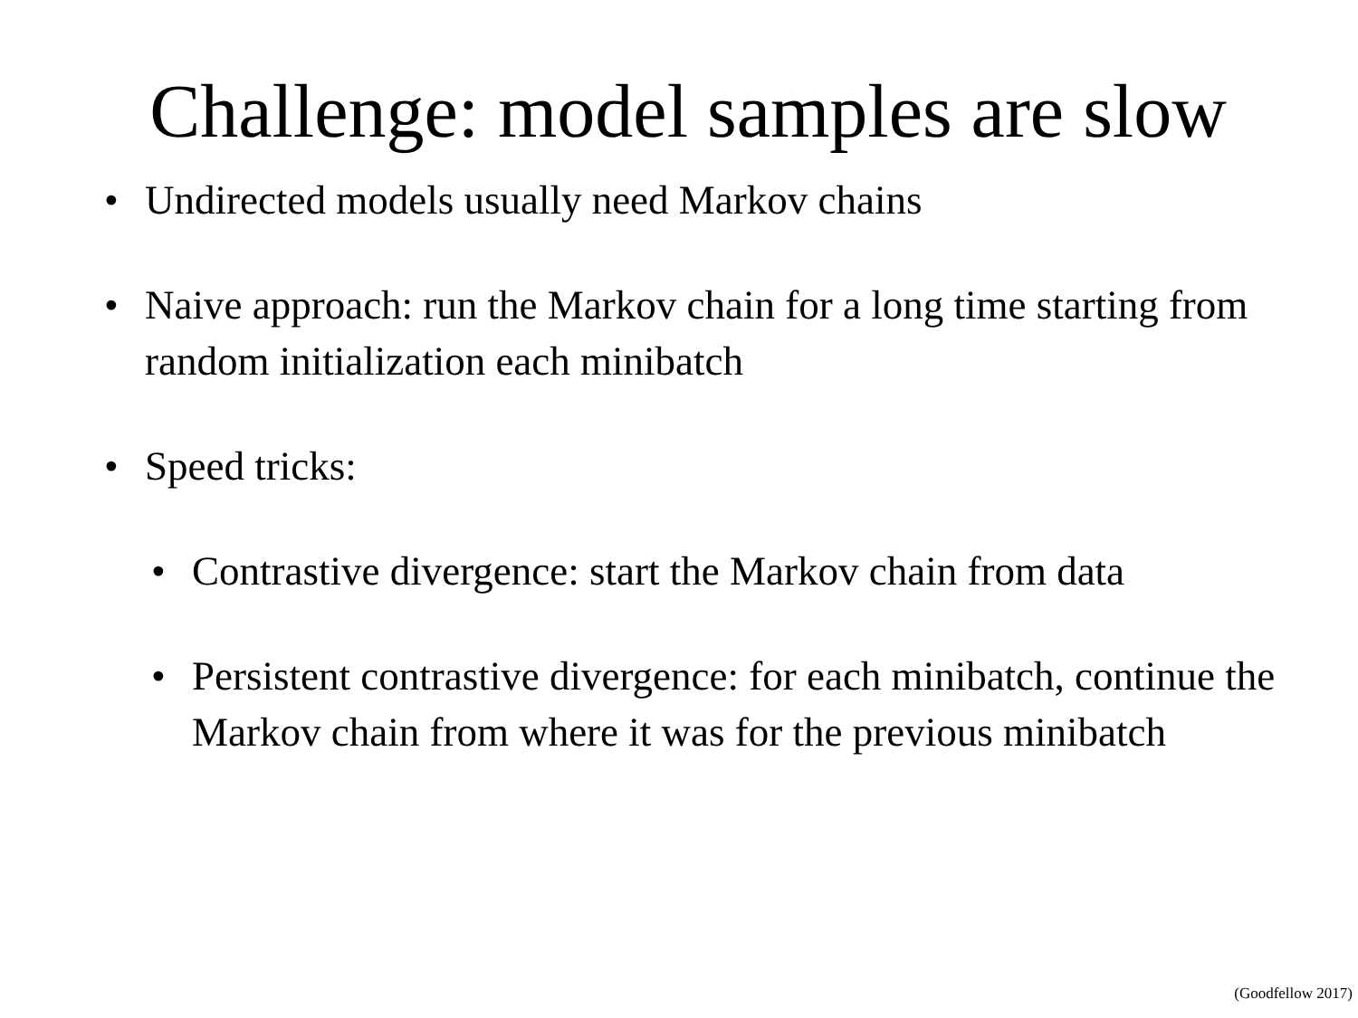Challenge: model samples are slow
• Undirected models usually need Markov chains
• Naive approach: run the Markov chain for a long time starting from random initialization each minibatch
• Speed tricks:
• Contrastive divergence: start the Markov chain from data
• Persistent contrastive divergence: for each minibatch, continue the Markov chain from where it was for the previous minibatch
(Goodfellow 2017)